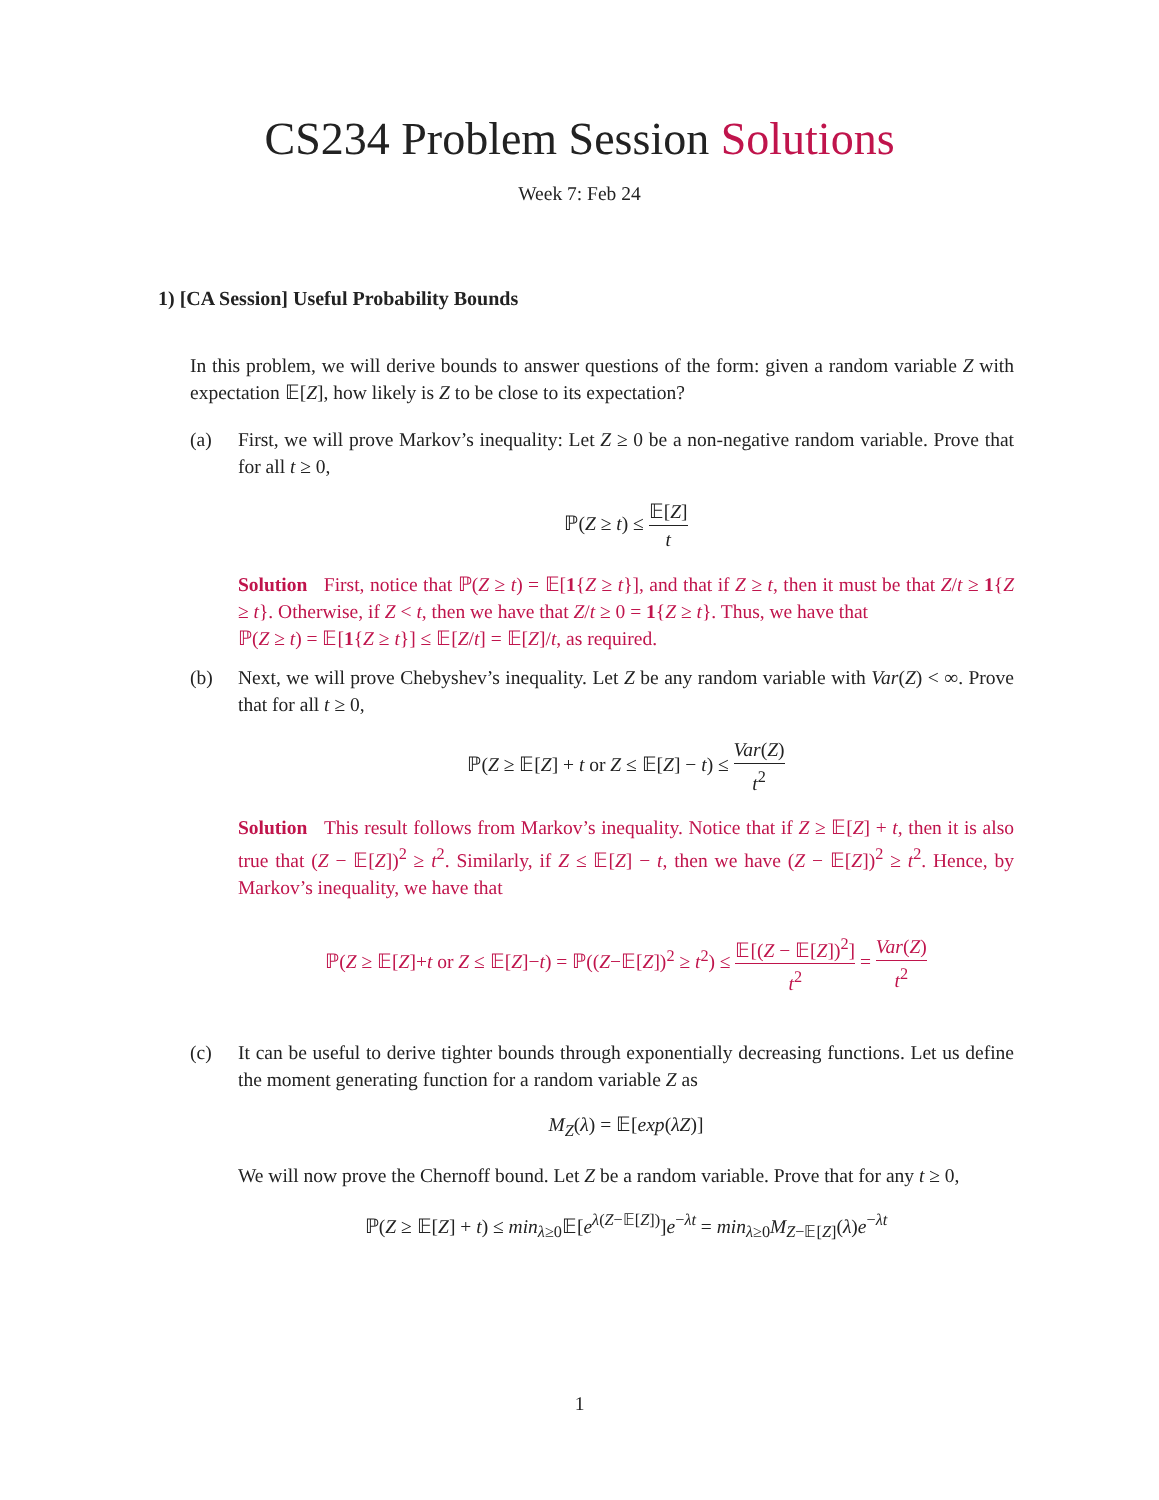CS234 Problem Session Solutions
Week 7: Feb 24
1) [CA Session] Useful Probability Bounds
In this problem, we will derive bounds to answer questions of the form: given a random variable Z with expectation 𝔼[Z], how likely is Z to be close to its expectation?
(a) First, we will prove Markov’s inequality: Let Z ≥ 0 be a non-negative random variable. Prove that for all t ≥ 0,
ℙ(Z ≥ t) ≤ 𝔼[Z] t
Solution First, notice that ℙ(Z ≥ t) = 𝔼[1{Z ≥ t}], and that if Z ≥ t, then it must be that Z/t ≥ 1{Z ≥ t}. Otherwise, if Z < t, then we have that Z/t ≥ 0 = 1{Z ≥ t}. Thus, we have that
ℙ(Z ≥ t) = 𝔼[1{Z ≥ t}] ≤ 𝔼[Z/t] = 𝔼[Z]/t, as required.
(b) Next, we will prove Chebyshev’s inequality. Let Z be any random variable with Var(Z) < ∞. Prove that for all t ≥ 0,
ℙ(Z ≥ 𝔼[Z] + t or Z ≤ 𝔼[Z] − t) ≤ Var(Z) t<sup>2</sup>
Solution This result follows from Markov’s inequality. Notice that if Z ≥ 𝔼[Z] + t, then it is also true that (Z − 𝔼[Z])<sup>2</sup> ≥ t<sup>2</sup>. Similarly, if Z ≤ 𝔼[Z] − t, then we have (Z − 𝔼[Z])<sup>2</sup> ≥ t<sup>2</sup>. Hence, by Markov’s inequality, we have that
ℙ(Z ≥ 𝔼[Z]+t or Z ≤ 𝔼[Z]−t) = ℙ((Z−𝔼[Z])<sup>2</sup> ≥ t<sup>2</sup>) ≤ 𝔼[(Z − 𝔼[Z])<sup>2</sup>] t<sup>2</sup> = Var(Z) t<sup>2</sup>
(c) It can be useful to derive tighter bounds through exponentially decreasing functions. Let us define the moment generating function for a random variable Z as
M<sub>Z</sub>(λ) = 𝔼[exp(λZ)]
We will now prove the Chernoff bound. Let Z be a random variable. Prove that for any t ≥ 0,
ℙ(Z ≥ 𝔼[Z] + t) ≤ min<sub>λ≥0</sub>𝔼[e<sup>λ(Z−𝔼[Z])</sup>]e<sup>−λt</sup> = min<sub>λ≥0</sub>M<sub>Z−𝔼[Z]</sub>(λ)e<sup>−λt</sup>
1